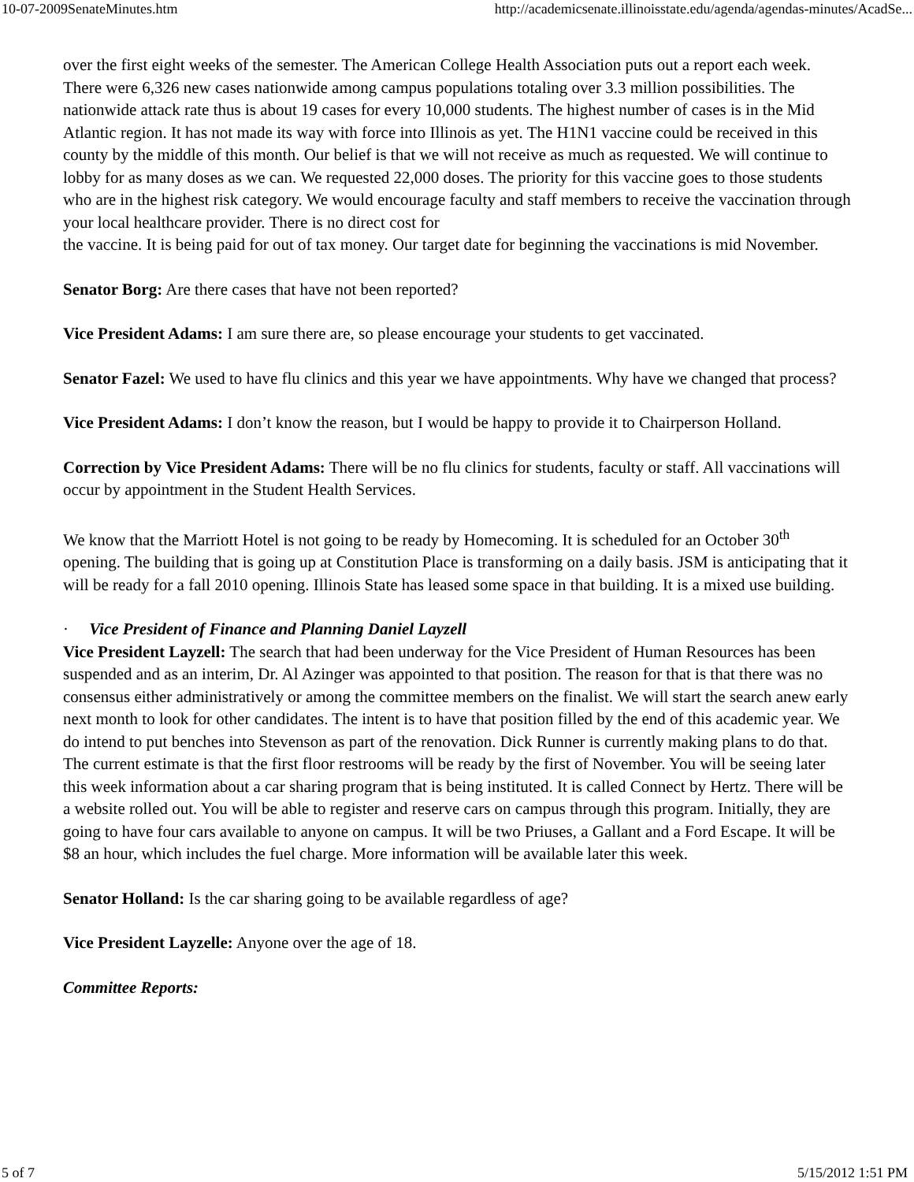10-07-2009SenateMinutes.htm http://academicsenate.illinoisstate.edu/agenda/agendas-minutes/AcadSe...
over the first eight weeks of the semester. The American College Health Association puts out a report each week. There were 6,326 new cases nationwide among campus populations totaling over 3.3 million possibilities. The nationwide attack rate thus is about 19 cases for every 10,000 students. The highest number of cases is in the Mid Atlantic region. It has not made its way with force into Illinois as yet. The H1N1 vaccine could be received in this county by the middle of this month. Our belief is that we will not receive as much as requested. We will continue to lobby for as many doses as we can. We requested 22,000 doses. The priority for this vaccine goes to those students who are in the highest risk category. We would encourage faculty and staff members to receive the vaccination through your local healthcare provider. There is no direct cost for
the vaccine. It is being paid for out of tax money. Our target date for beginning the vaccinations is mid November.
Senator Borg: Are there cases that have not been reported?
Vice President Adams: I am sure there are, so please encourage your students to get vaccinated.
Senator Fazel: We used to have flu clinics and this year we have appointments. Why have we changed that process?
Vice President Adams: I don’t know the reason, but I would be happy to provide it to Chairperson Holland.
Correction by Vice President Adams: There will be no flu clinics for students, faculty or staff. All vaccinations will occur by appointment in the Student Health Services.
We know that the Marriott Hotel is not going to be ready by Homecoming. It is scheduled for an October 30<sup>th</sup> opening. The building that is going up at Constitution Place is transforming on a daily basis. JSM is anticipating that it will be ready for a fall 2010 opening. Illinois State has leased some space in that building. It is a mixed use building.
· Vice President of Finance and Planning Daniel Layzell
Vice President Layzell: The search that had been underway for the Vice President of Human Resources has been suspended and as an interim, Dr. Al Azinger was appointed to that position. The reason for that is that there was no consensus either administratively or among the committee members on the finalist. We will start the search anew early next month to look for other candidates. The intent is to have that position filled by the end of this academic year. We do intend to put benches into Stevenson as part of the renovation. Dick Runner is currently making plans to do that. The current estimate is that the first floor restrooms will be ready by the first of November. You will be seeing later this week information about a car sharing program that is being instituted. It is called Connect by Hertz. There will be a website rolled out. You will be able to register and reserve cars on campus through this program. Initially, they are going to have four cars available to anyone on campus. It will be two Priuses, a Gallant and a Ford Escape. It will be $8 an hour, which includes the fuel charge. More information will be available later this week.
Senator Holland: Is the car sharing going to be available regardless of age?
Vice President Layzelle: Anyone over the age of 18.
Committee Reports:
5 of 7 5/15/2012 1:51 PM